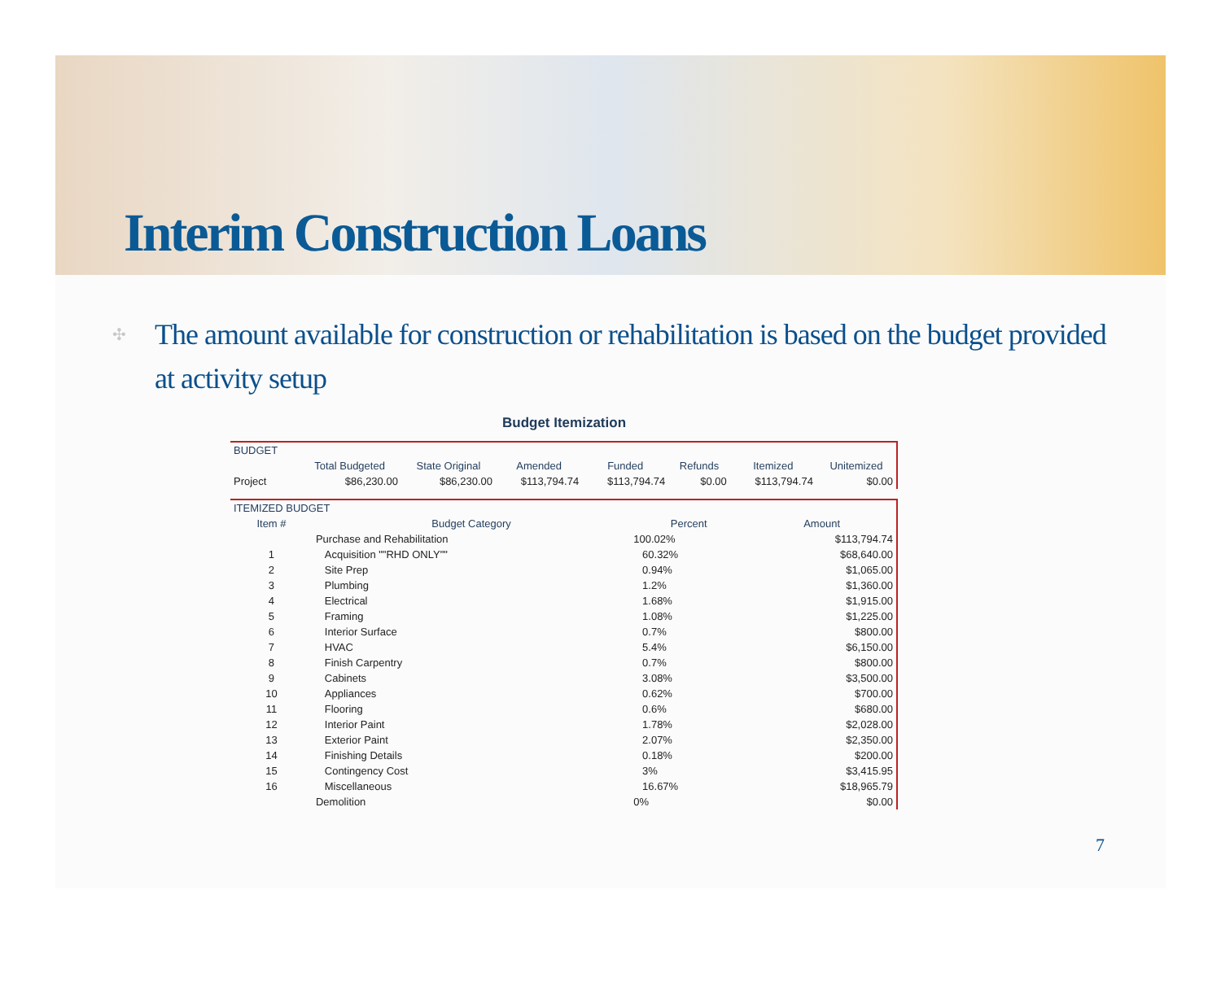Interim Construction Loans
✣
The amount available for construction or rehabilitation is based on the budget provided at activity setup
Budget Itemization
| BUDGET | | | | | | | |
| --- | --- | --- | --- | --- | --- | --- | --- |
| | Total Budgeted | State Original | Amended | Funded | Refunds | Itemized | Unitemized |
| Project | $86,230.00 | $86,230.00 | $113,794.74 | $113,794.74 | $0.00 | $113,794.74 | $0.00 |
| ITEMIZED BUDGET | | | |
| --- | --- | --- | --- |
| Item # | Budget Category | Percent | Amount |
| | Purchase and Rehabilitation | 100.02% | $113,794.74 |
| 1 | Acquisition ""RHD ONLY"" | 60.32% | $68,640.00 |
| 2 | Site Prep | 0.94% | $1,065.00 |
| 3 | Plumbing | 1.2% | $1,360.00 |
| 4 | Electrical | 1.68% | $1,915.00 |
| 5 | Framing | 1.08% | $1,225.00 |
| 6 | Interior Surface | 0.7% | $800.00 |
| 7 | HVAC | 5.4% | $6,150.00 |
| 8 | Finish Carpentry | 0.7% | $800.00 |
| 9 | Cabinets | 3.08% | $3,500.00 |
| 10 | Appliances | 0.62% | $700.00 |
| 11 | Flooring | 0.6% | $680.00 |
| 12 | Interior Paint | 1.78% | $2,028.00 |
| 13 | Exterior Paint | 2.07% | $2,350.00 |
| 14 | Finishing Details | 0.18% | $200.00 |
| 15 | Contingency Cost | 3% | $3,415.95 |
| 16 | Miscellaneous | 16.67% | $18,965.79 |
| | Demolition | 0% | $0.00 |
7